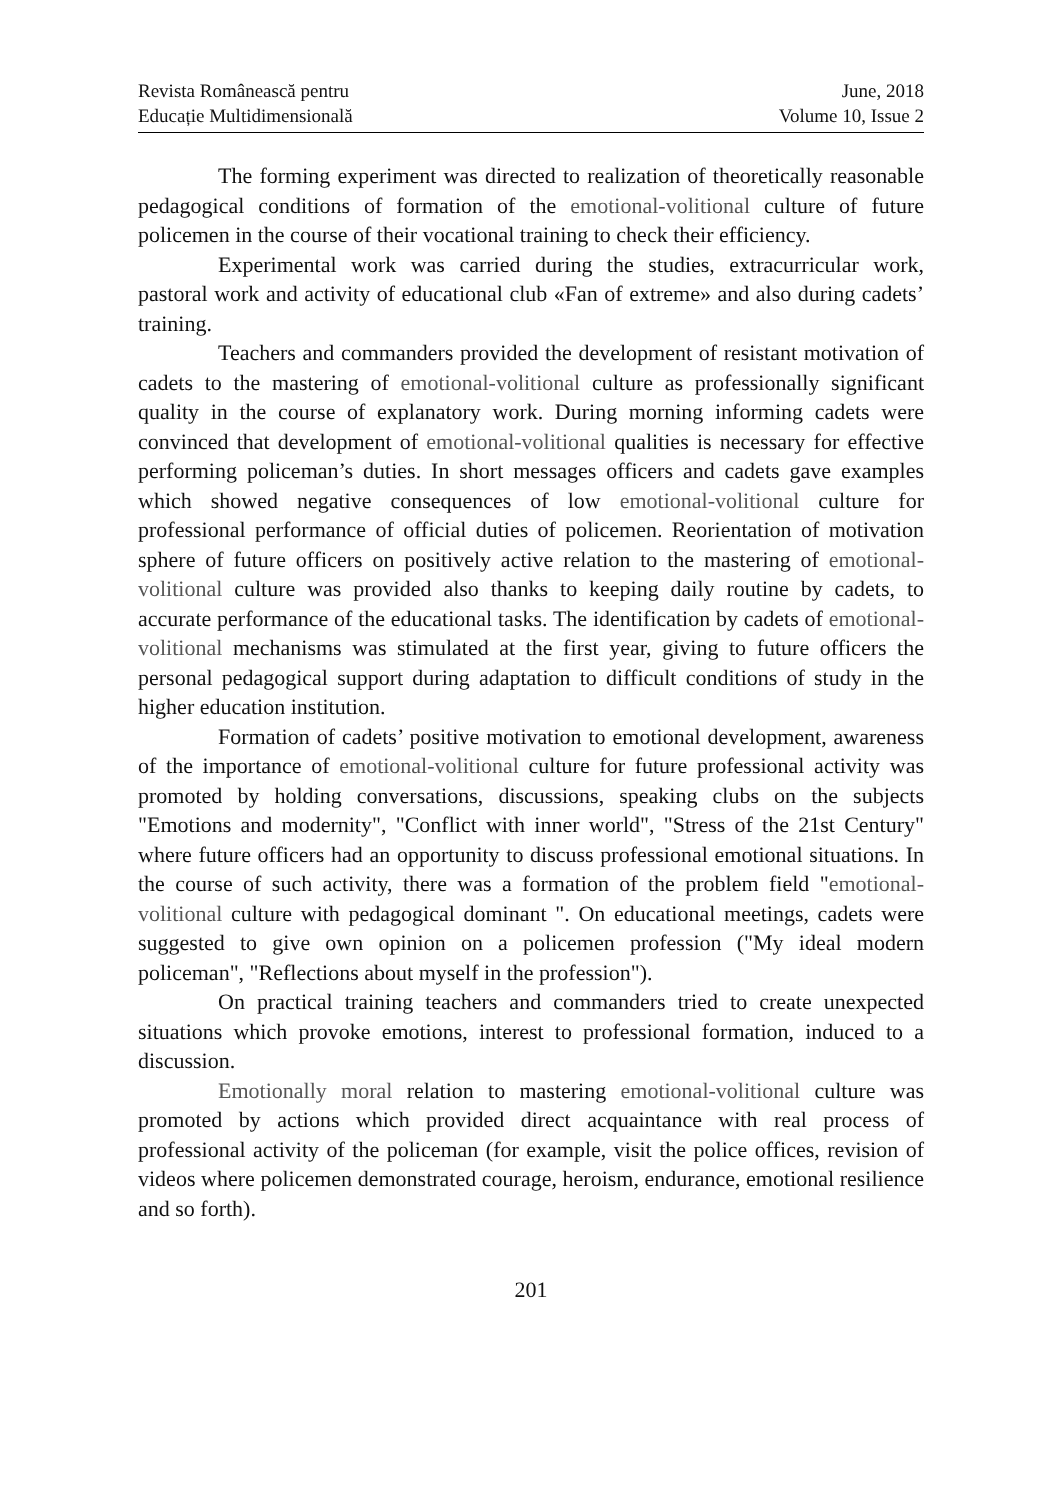Revista Românească pentru
Educație Multidimensională
June, 2018
Volume 10, Issue 2
The forming experiment was directed to realization of theoretically reasonable pedagogical conditions of formation of the emotional-volitional culture of future policemen in the course of their vocational training to check their efficiency.
Experimental work was carried during the studies, extracurricular work, pastoral work and activity of educational club «Fan of extreme» and also during cadets’ training.
Teachers and commanders provided the development of resistant motivation of cadets to the mastering of emotional-volitional culture as professionally significant quality in the course of explanatory work. During morning informing cadets were convinced that development of emotional-volitional qualities is necessary for effective performing policeman’s duties. In short messages officers and cadets gave examples which showed negative consequences of low emotional-volitional culture for professional performance of official duties of policemen. Reorientation of motivation sphere of future officers on positively active relation to the mastering of emotional-volitional culture was provided also thanks to keeping daily routine by cadets, to accurate performance of the educational tasks. The identification by cadets of emotional-volitional mechanisms was stimulated at the first year, giving to future officers the personal pedagogical support during adaptation to difficult conditions of study in the higher education institution.
Formation of cadets’ positive motivation to emotional development, awareness of the importance of emotional-volitional culture for future professional activity was promoted by holding conversations, discussions, speaking clubs on the subjects "Emotions and modernity", "Conflict with inner world", "Stress of the 21st Century" where future officers had an opportunity to discuss professional emotional situations. In the course of such activity, there was a formation of the problem field "emotional-volitional culture with pedagogical dominant ". On educational meetings, cadets were suggested to give own opinion on a policemen profession ("My ideal modern policeman", "Reflections about myself in the profession").
On practical training teachers and commanders tried to create unexpected situations which provoke emotions, interest to professional formation, induced to a discussion.
Emotionally moral relation to mastering emotional-volitional culture was promoted by actions which provided direct acquaintance with real process of professional activity of the policeman (for example, visit the police offices, revision of videos where policemen demonstrated courage, heroism, endurance, emotional resilience and so forth).
201